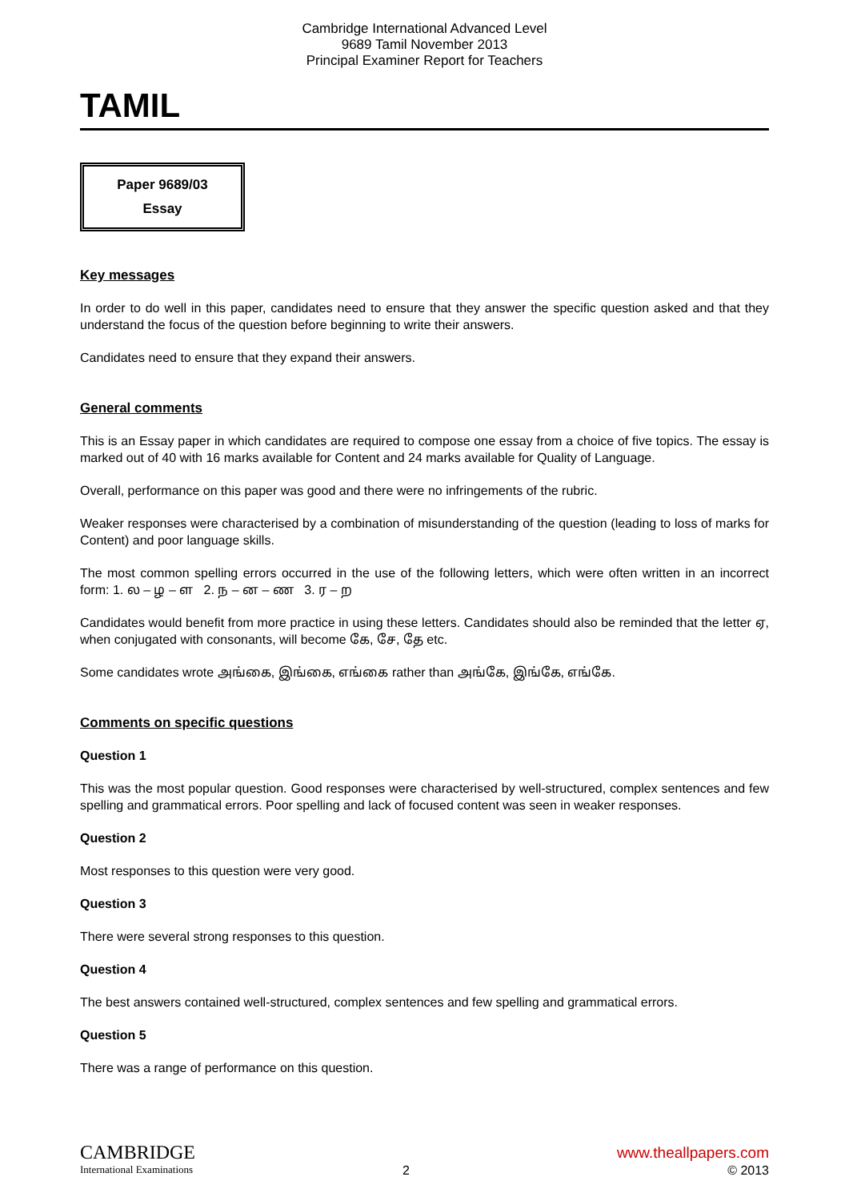Cambridge International Advanced Level
9689 Tamil November 2013
Principal Examiner Report for Teachers
TAMIL
Paper 9689/03
Essay
Key messages
In order to do well in this paper, candidates need to ensure that they answer the specific question asked and that they understand the focus of the question before beginning to write their answers.
Candidates need to ensure that they expand their answers.
General comments
This is an Essay paper in which candidates are required to compose one essay from a choice of five topics. The essay is marked out of 40 with 16 marks available for Content and 24 marks available for Quality of Language.
Overall, performance on this paper was good and there were no infringements of the rubric.
Weaker responses were characterised by a combination of misunderstanding of the question (leading to loss of marks for Content) and poor language skills.
The most common spelling errors occurred in the use of the following letters, which were often written in an incorrect form: 1. ல – ழ – ள 2. ந – ன – ண 3. ர – ற
Candidates would benefit from more practice in using these letters. Candidates should also be reminded that the letter ஏ, when conjugated with consonants, will become கே, சே, தே etc.
Some candidates wrote அங்கை, இங்கை, எங்கை rather than அங்கே, இங்கே, எங்கே.
Comments on specific questions
Question 1
This was the most popular question. Good responses were characterised by well-structured, complex sentences and few spelling and grammatical errors. Poor spelling and lack of focused content was seen in weaker responses.
Question 2
Most responses to this question were very good.
Question 3
There were several strong responses to this question.
Question 4
The best answers contained well-structured, complex sentences and few spelling and grammatical errors.
Question 5
There was a range of performance on this question.
CAMBRIDGE
International Examinations
2
www.theallpapers.com
© 2013